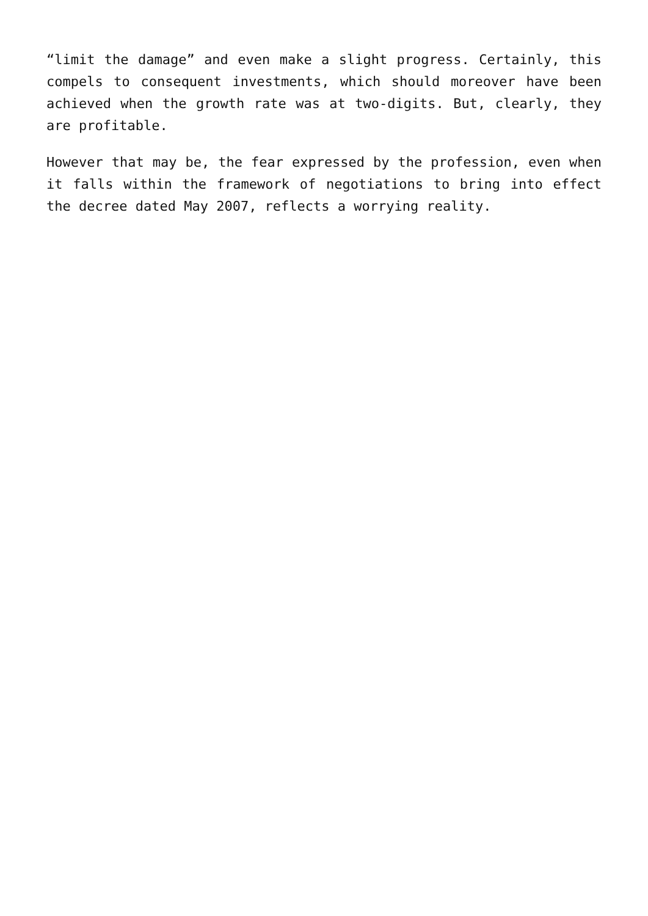“limit the damage” and even make a slight progress. Certainly, this compels to consequent investments, which should moreover have been achieved when the growth rate was at two-digits. But, clearly, they are profitable.
However that may be, the fear expressed by the profession, even when it falls within the framework of negotiations to bring into effect the decree dated May 2007, reflects a worrying reality.